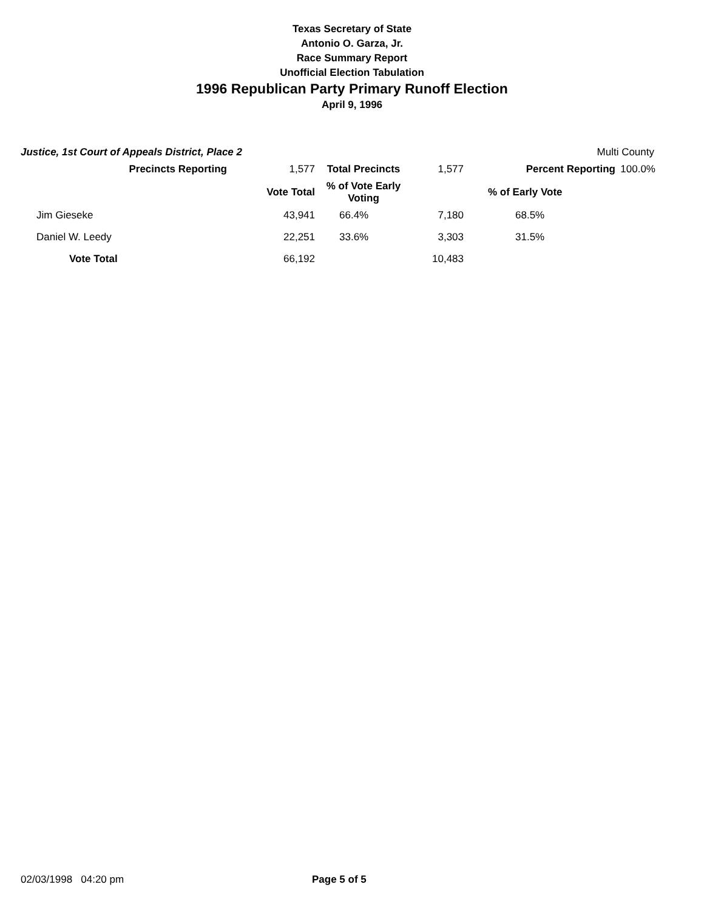Texas Secretary of State
Antonio O. Garza, Jr.
Race Summary Report
Unofficial Election Tabulation
1996 Republican Party Primary Runoff Election
April 9, 1996
Justice, 1st Court of Appeals District, Place 2 Multi County
| Precincts Reporting | 1,577 | Total Precincts | 1,577 | Percent Reporting | 100.0% |
| | Vote Total | % of Vote Early Voting | | % of Early Vote | |
| Jim Gieseke | 43,941 | 66.4% | 7,180 | 68.5% | |
| Daniel W. Leedy | 22,251 | 33.6% | 3,303 | 31.5% | |
| Vote Total | 66,192 | | 10,483 | | |
02/03/1998 04:20 pm Page 5 of 5